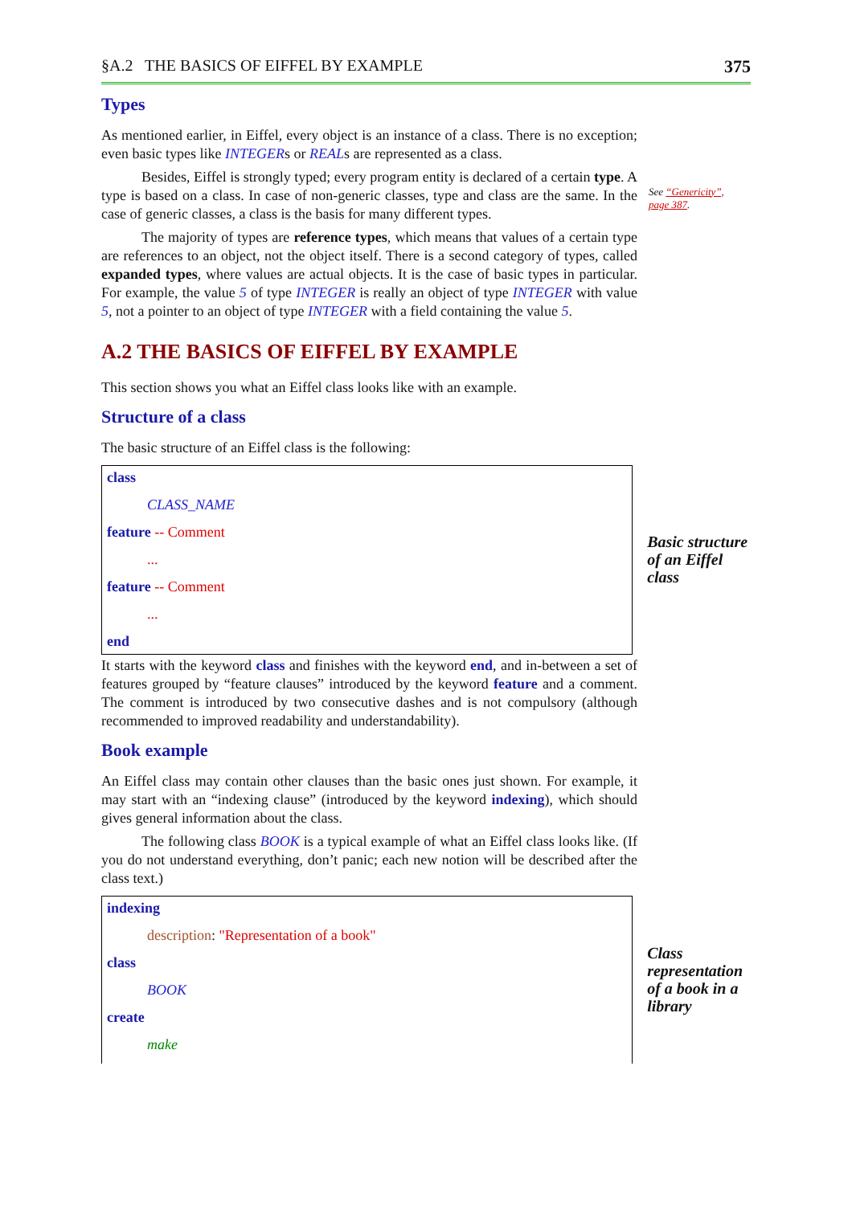§A.2 THE BASICS OF EIFFEL BY EXAMPLE 375
Types
As mentioned earlier, in Eiffel, every object is an instance of a class. There is no exception; even basic types like INTEGERs or REALs are represented as a class.
Besides, Eiffel is strongly typed; every program entity is declared of a certain type. A type is based on a class. In case of non-generic classes, type and class are the same. In the case of generic classes, a class is the basis for many different types.
See “Genericity”, page 387.
The majority of types are reference types, which means that values of a certain type are references to an object, not the object itself. There is a second category of types, called expanded types, where values are actual objects. It is the case of basic types in particular. For example, the value 5 of type INTEGER is really an object of type INTEGER with value 5, not a pointer to an object of type INTEGER with a field containing the value 5.
A.2 THE BASICS OF EIFFEL BY EXAMPLE
This section shows you what an Eiffel class looks like with an example.
Structure of a class
The basic structure of an Eiffel class is the following:
class
CLASS_NAME
feature -- Comment
...
feature -- Comment
...
end
Basic structure of an Eiffel class
It starts with the keyword class and finishes with the keyword end, and in-between a set of features grouped by “feature clauses” introduced by the keyword feature and a comment. The comment is introduced by two consecutive dashes and is not compulsory (although recommended to improved readability and understandability).
Book example
An Eiffel class may contain other clauses than the basic ones just shown. For example, it may start with an “indexing clause” (introduced by the keyword indexing), which should gives general information about the class.
The following class BOOK is a typical example of what an Eiffel class looks like. (If you do not understand everything, don’t panic; each new notion will be described after the class text.)
indexing
description: "Representation of a book"
class
BOOK
create
make
Class representation of a book in a library